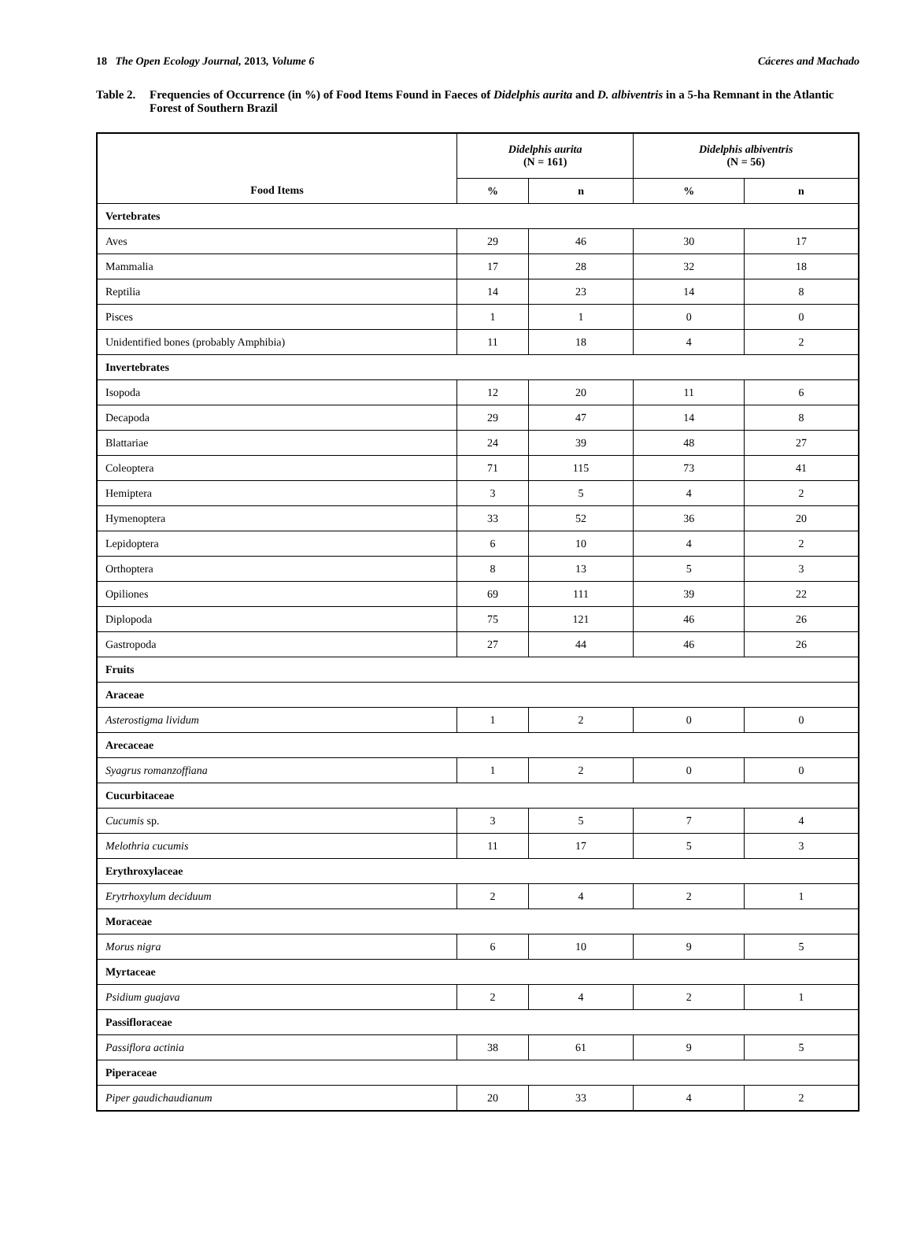18 The Open Ecology Journal, 2013, Volume 6 Cáceres and Machado
Table 2. Frequencies of Occurrence (in %) of Food Items Found in Faeces of Didelphis aurita and D. albiventris in a 5-ha Remnant in the Atlantic Forest of Southern Brazil
| Food Items | Didelphis aurita (N = 161) | | Didelphis albiventris (N = 56) | |
| --- | --- | --- | --- | --- |
| | % | n | % | n |
| Vertebrates | | | | |
| Aves | 29 | 46 | 30 | 17 |
| Mammalia | 17 | 28 | 32 | 18 |
| Reptilia | 14 | 23 | 14 | 8 |
| Pisces | 1 | 1 | 0 | 0 |
| Unidentified bones (probably Amphibia) | 11 | 18 | 4 | 2 |
| Invertebrates | | | | |
| Isopoda | 12 | 20 | 11 | 6 |
| Decapoda | 29 | 47 | 14 | 8 |
| Blattariae | 24 | 39 | 48 | 27 |
| Coleoptera | 71 | 115 | 73 | 41 |
| Hemiptera | 3 | 5 | 4 | 2 |
| Hymenoptera | 33 | 52 | 36 | 20 |
| Lepidoptera | 6 | 10 | 4 | 2 |
| Orthoptera | 8 | 13 | 5 | 3 |
| Opiliones | 69 | 111 | 39 | 22 |
| Diplopoda | 75 | 121 | 46 | 26 |
| Gastropoda | 27 | 44 | 46 | 26 |
| Fruits | | | | |
| Araceae | | | | |
| Asterostigma lividum | 1 | 2 | 0 | 0 |
| Arecaceae | | | | |
| Syagrus romanzoffiana | 1 | 2 | 0 | 0 |
| Cucurbitaceae | | | | |
| Cucumis sp. | 3 | 5 | 7 | 4 |
| Melothria cucumis | 11 | 17 | 5 | 3 |
| Erythroxylaceae | | | | |
| Erytrhoxylum deciduum | 2 | 4 | 2 | 1 |
| Moraceae | | | | |
| Morus nigra | 6 | 10 | 9 | 5 |
| Myrtaceae | | | | |
| Psidium guajava | 2 | 4 | 2 | 1 |
| Passifloraceae | | | | |
| Passiflora actinia | 38 | 61 | 9 | 5 |
| Piperaceae | | | | |
| Piper gaudichaudianum | 20 | 33 | 4 | 2 |